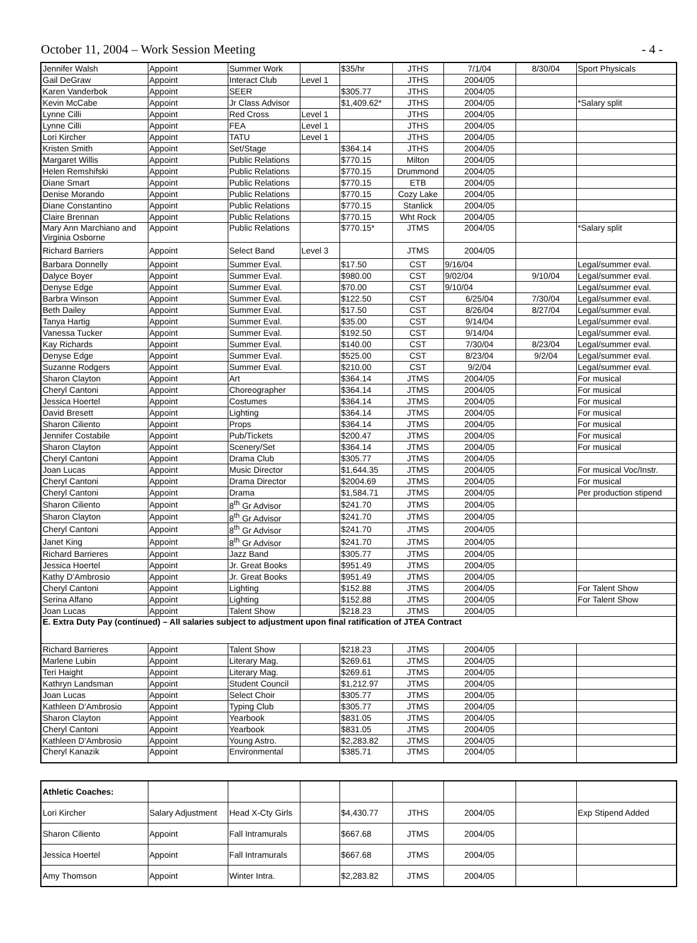October 11, 2004 – Work Session Meeting - 4 -
| Jennifer Walsh | Appoint | Summer Work | | $35/hr | JTHS | 7/1/04 | 8/30/04 | Sport Physicals |
| Gail DeGraw | Appoint | Interact Club | Level 1 | | JTHS | 2004/05 | | |
| Karen Vanderbok | Appoint | SEER | | $305.77 | JTHS | 2004/05 | | |
| Kevin McCabe | Appoint | Jr Class Advisor | | $1,409.62* | JTHS | 2004/05 | | *Salary split |
| Lynne Cilli | Appoint | Red Cross | Level 1 | | JTHS | 2004/05 | | |
| Lynne Cilli | Appoint | FEA | Level 1 | | JTHS | 2004/05 | | |
| Lori Kircher | Appoint | TATU | Level 1 | | JTHS | 2004/05 | | |
| Kristen Smith | Appoint | Set/Stage | | $364.14 | JTHS | 2004/05 | | |
| Margaret Willis | Appoint | Public Relations | | $770.15 | Milton | 2004/05 | | |
| Helen Remshifski | Appoint | Public Relations | | $770.15 | Drummond | 2004/05 | | |
| Diane Smart | Appoint | Public Relations | | $770.15 | ETB | 2004/05 | | |
| Denise Morando | Appoint | Public Relations | | $770.15 | Cozy Lake | 2004/05 | | |
| Diane Constantino | Appoint | Public Relations | | $770.15 | Stanlick | 2004/05 | | |
| Claire Brennan | Appoint | Public Relations | | $770.15 | Wht Rock | 2004/05 | | |
| Mary Ann Marchiano and Virginia Osborne | Appoint | Public Relations | | $770.15* | JTMS | 2004/05 | | *Salary split |
| Richard Barriers | Appoint | Select Band | Level 3 | | JTMS | 2004/05 | | |
| Barbara Donnelly | Appoint | Summer Eval. | | $17.50 | CST | 9/16/04 | | Legal/summer eval. |
| Dalyce Boyer | Appoint | Summer Eval. | | $980.00 | CST | 9/02/04 | 9/10/04 | Legal/summer eval. |
| Denyse Edge | Appoint | Summer Eval. | | $70.00 | CST | 9/10/04 | | Legal/summer eval. |
| Barbra Winson | Appoint | Summer Eval. | | $122.50 | CST | 6/25/04 | 7/30/04 | Legal/summer eval. |
| Beth Dailey | Appoint | Summer Eval. | | $17.50 | CST | 8/26/04 | 8/27/04 | Legal/summer eval. |
| Tanya Hartig | Appoint | Summer Eval. | | $35.00 | CST | 9/14/04 | | Legal/summer eval. |
| Vanessa Tucker | Appoint | Summer Eval. | | $192.50 | CST | 9/14/04 | | Legal/summer eval. |
| Kay Richards | Appoint | Summer Eval. | | $140.00 | CST | 7/30/04 | 8/23/04 | Legal/summer eval. |
| Denyse Edge | Appoint | Summer Eval. | | $525.00 | CST | 8/23/04 | 9/2/04 | Legal/summer eval. |
| Suzanne Rodgers | Appoint | Summer Eval. | | $210.00 | CST | 9/2/04 | | Legal/summer eval. |
| Sharon Clayton | Appoint | Art | | $364.14 | JTMS | 2004/05 | | For musical |
| Cheryl Cantoni | Appoint | Choreographer | | $364.14 | JTMS | 2004/05 | | For musical |
| Jessica Hoertel | Appoint | Costumes | | $364.14 | JTMS | 2004/05 | | For musical |
| David Bresett | Appoint | Lighting | | $364.14 | JTMS | 2004/05 | | For musical |
| Sharon Ciliento | Appoint | Props | | $364.14 | JTMS | 2004/05 | | For musical |
| Jennifer Costabile | Appoint | Pub/Tickets | | $200.47 | JTMS | 2004/05 | | For musical |
| Sharon Clayton | Appoint | Scenery/Set | | $364.14 | JTMS | 2004/05 | | For musical |
| Cheryl Cantoni | Appoint | Drama Club | | $305.77 | JTMS | 2004/05 | | |
| Joan Lucas | Appoint | Music Director | | $1,644.35 | JTMS | 2004/05 | | For musical Voc/Instr. |
| Cheryl Cantoni | Appoint | Drama Director | | $2004.69 | JTMS | 2004/05 | | For musical |
| Cheryl Cantoni | Appoint | Drama | | $1,584.71 | JTMS | 2004/05 | | Per production stipend |
| Sharon Ciliento | Appoint | 8<sup>th</sup> Gr Advisor | | $241.70 | JTMS | 2004/05 | | |
| Sharon Clayton | Appoint | 8<sup>th</sup> Gr Advisor | | $241.70 | JTMS | 2004/05 | | |
| Cheryl Cantoni | Appoint | 8<sup>th</sup> Gr Advisor | | $241.70 | JTMS | 2004/05 | | |
| Janet King | Appoint | 8<sup>th</sup> Gr Advisor | | $241.70 | JTMS | 2004/05 | | |
| Richard Barrieres | Appoint | Jazz Band | | $305.77 | JTMS | 2004/05 | | |
| Jessica Hoertel | Appoint | Jr. Great Books | | $951.49 | JTMS | 2004/05 | | |
| Kathy D’Ambrosio | Appoint | Jr. Great Books | | $951.49 | JTMS | 2004/05 | | |
| Cheryl Cantoni | Appoint | Lighting | | $152.88 | JTMS | 2004/05 | | For Talent Show |
| Serina Alfano | Appoint | Lighting | | $152.88 | JTMS | 2004/05 | | For Talent Show |
| Joan Lucas | Appoint | Talent Show | | $218.23 | JTMS | 2004/05 | | |
| E. Extra Duty Pay (continued) – All salaries subject to adjustment upon final ratification of JTEA Contract | | | | | | | | |
| Richard Barrieres | Appoint | Talent Show | | $218.23 | JTMS | 2004/05 | | |
| Marlene Lubin | Appoint | Literary Mag. | | $269.61 | JTMS | 2004/05 | | |
| Teri Haight | Appoint | Literary Mag. | | $269.61 | JTMS | 2004/05 | | |
| Kathryn Landsman | Appoint | Student Council | | $1,212.97 | JTMS | 2004/05 | | |
| Joan Lucas | Appoint | Select Choir | | $305.77 | JTMS | 2004/05 | | |
| Kathleen D’Ambrosio | Appoint | Typing Club | | $305.77 | JTMS | 2004/05 | | |
| Sharon Clayton | Appoint | Yearbook | | $831.05 | JTMS | 2004/05 | | |
| Cheryl Cantoni | Appoint | Yearbook | | $831.05 | JTMS | 2004/05 | | |
| Kathleen D’Ambrosio | Appoint | Young Astro. | | $2,283.82 | JTMS | 2004/05 | | |
| Cheryl Kanazik | Appoint | Environmental | | $385.71 | JTMS | 2004/05 | | |
| Athletic Coaches: | | | | | | | | |
| Lori Kircher | Salary Adjustment | Head X-Cty Girls | | $4,430.77 | JTHS | 2004/05 | | Exp Stipend Added |
| Sharon Ciliento | Appoint | Fall Intramurals | | $667.68 | JTMS | 2004/05 | | |
| Jessica Hoertel | Appoint | Fall Intramurals | | $667.68 | JTMS | 2004/05 | | |
| Amy Thomson | Appoint | Winter Intra. | | $2,283.82 | JTMS | 2004/05 | | |